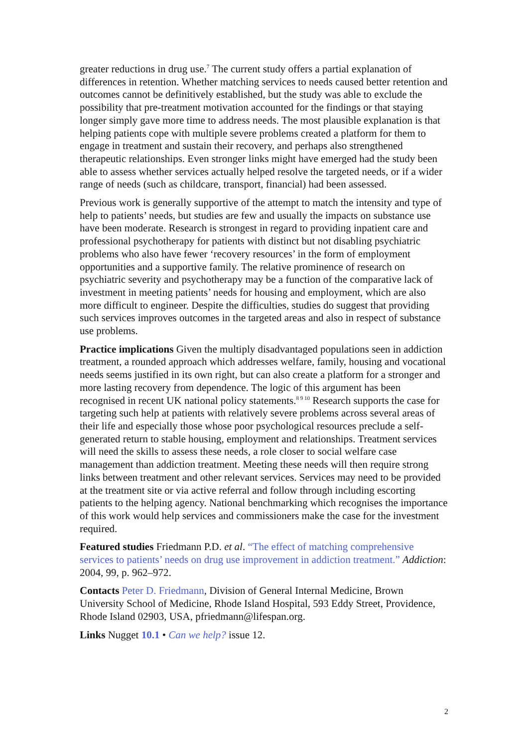greater reductions in drug use.<sup>7</sup> The current study offers a partial explanation of differences in retention. Whether matching services to needs caused better retention and outcomes cannot be definitively established, but the study was able to exclude the possibility that pre-treatment motivation accounted for the findings or that staying longer simply gave more time to address needs. The most plausible explanation is that helping patients cope with multiple severe problems created a platform for them to engage in treatment and sustain their recovery, and perhaps also strengthened therapeutic relationships. Even stronger links might have emerged had the study been able to assess whether services actually helped resolve the targeted needs, or if a wider range of needs (such as childcare, transport, financial) had been assessed.
Previous work is generally supportive of the attempt to match the intensity and type of help to patients’ needs, but studies are few and usually the impacts on substance use have been moderate. Research is strongest in regard to providing inpatient care and professional psychotherapy for patients with distinct but not disabling psychiatric problems who also have fewer ‘recovery resources’ in the form of employment opportunities and a supportive family. The relative prominence of research on psychiatric severity and psychotherapy may be a function of the comparative lack of investment in meeting patients’ needs for housing and employment, which are also more difficult to engineer. Despite the difficulties, studies do suggest that providing such services improves outcomes in the targeted areas and also in respect of substance use problems.
Practice implications Given the multiply disadvantaged populations seen in addiction treatment, a rounded approach which addresses welfare, family, housing and vocational needs seems justified in its own right, but can also create a platform for a stronger and more lasting recovery from dependence. The logic of this argument has been recognised in recent UK national policy statements.<sup>8 9 10</sup> Research supports the case for targeting such help at patients with relatively severe problems across several areas of their life and especially those whose poor psychological resources preclude a self-generated return to stable housing, employment and relationships. Treatment services will need the skills to assess these needs, a role closer to social welfare case management than addiction treatment. Meeting these needs will then require strong links between treatment and other relevant services. Services may need to be provided at the treatment site or via active referral and follow through including escorting patients to the helping agency. National benchmarking which recognises the importance of this work would help services and commissioners make the case for the investment required.
Featured studies Friedmann P.D. et al. “The effect of matching comprehensive services to patients’ needs on drug use improvement in addiction treatment.” Addiction: 2004, 99, p. 962–972.
Contacts Peter D. Friedmann, Division of General Internal Medicine, Brown University School of Medicine, Rhode Island Hospital, 593 Eddy Street, Providence, Rhode Island 02903, USA, pfriedmann@lifespan.org.
Links Nugget 10.1 • Can we help? issue 12.
2